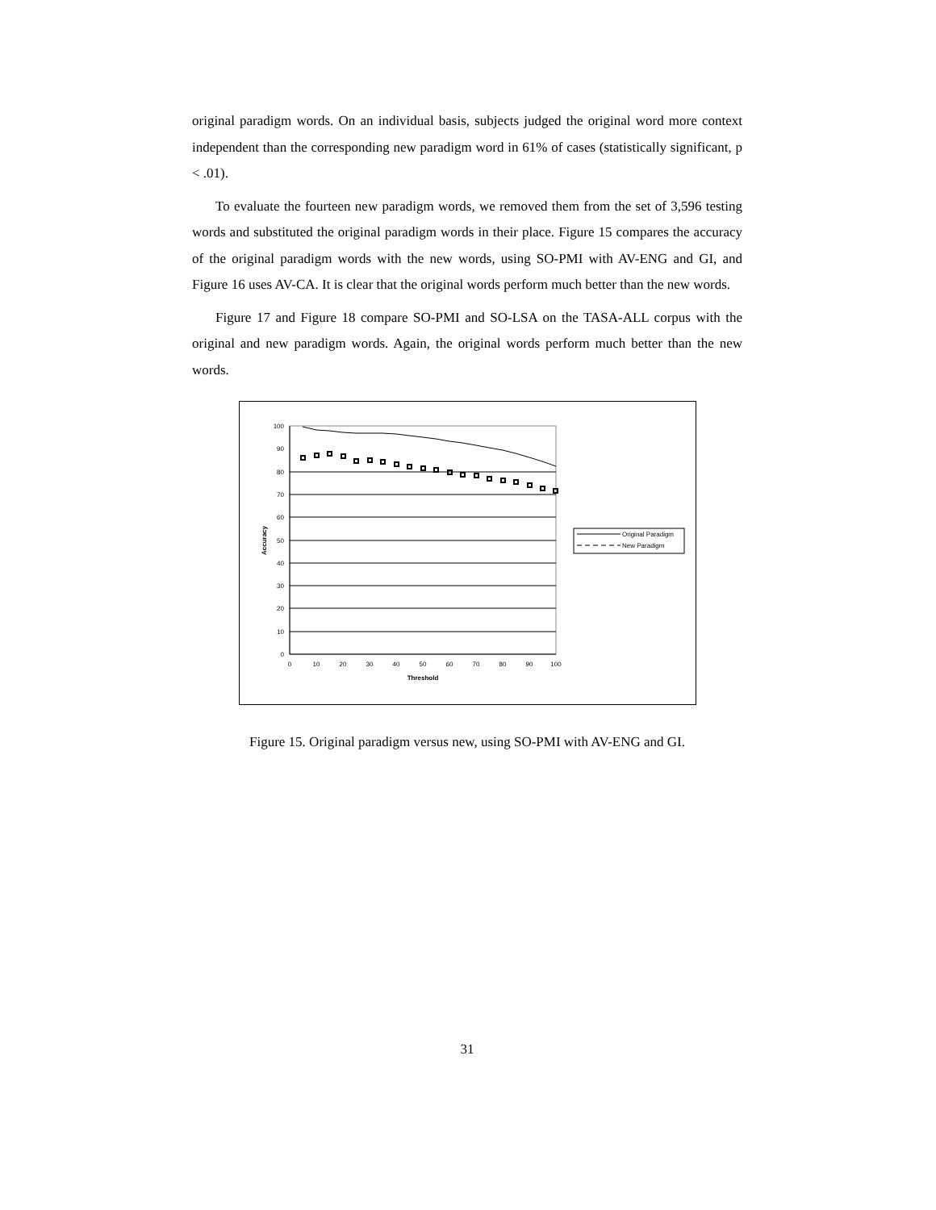original paradigm words. On an individual basis, subjects judged the original word more context independent than the corresponding new paradigm word in 61% of cases (statistically significant, p < .01).
To evaluate the fourteen new paradigm words, we removed them from the set of 3,596 testing words and substituted the original paradigm words in their place. Figure 15 compares the accuracy of the original paradigm words with the new words, using SO-PMI with AV-ENG and GI, and Figure 16 uses AV-CA. It is clear that the original words perform much better than the new words.
Figure 17 and Figure 18 compare SO-PMI and SO-LSA on the TASA-ALL corpus with the original and new paradigm words. Again, the original words perform much better than the new words.
100
90
80
70
60
50
40
30
20
10
0
0
10
20
30
40
50
60
70
80
90
100
Threshold
Accuracy
Original Paradigm
New Paradigm
Figure 15. Original paradigm versus new, using SO-PMI with AV-ENG and GI.
31